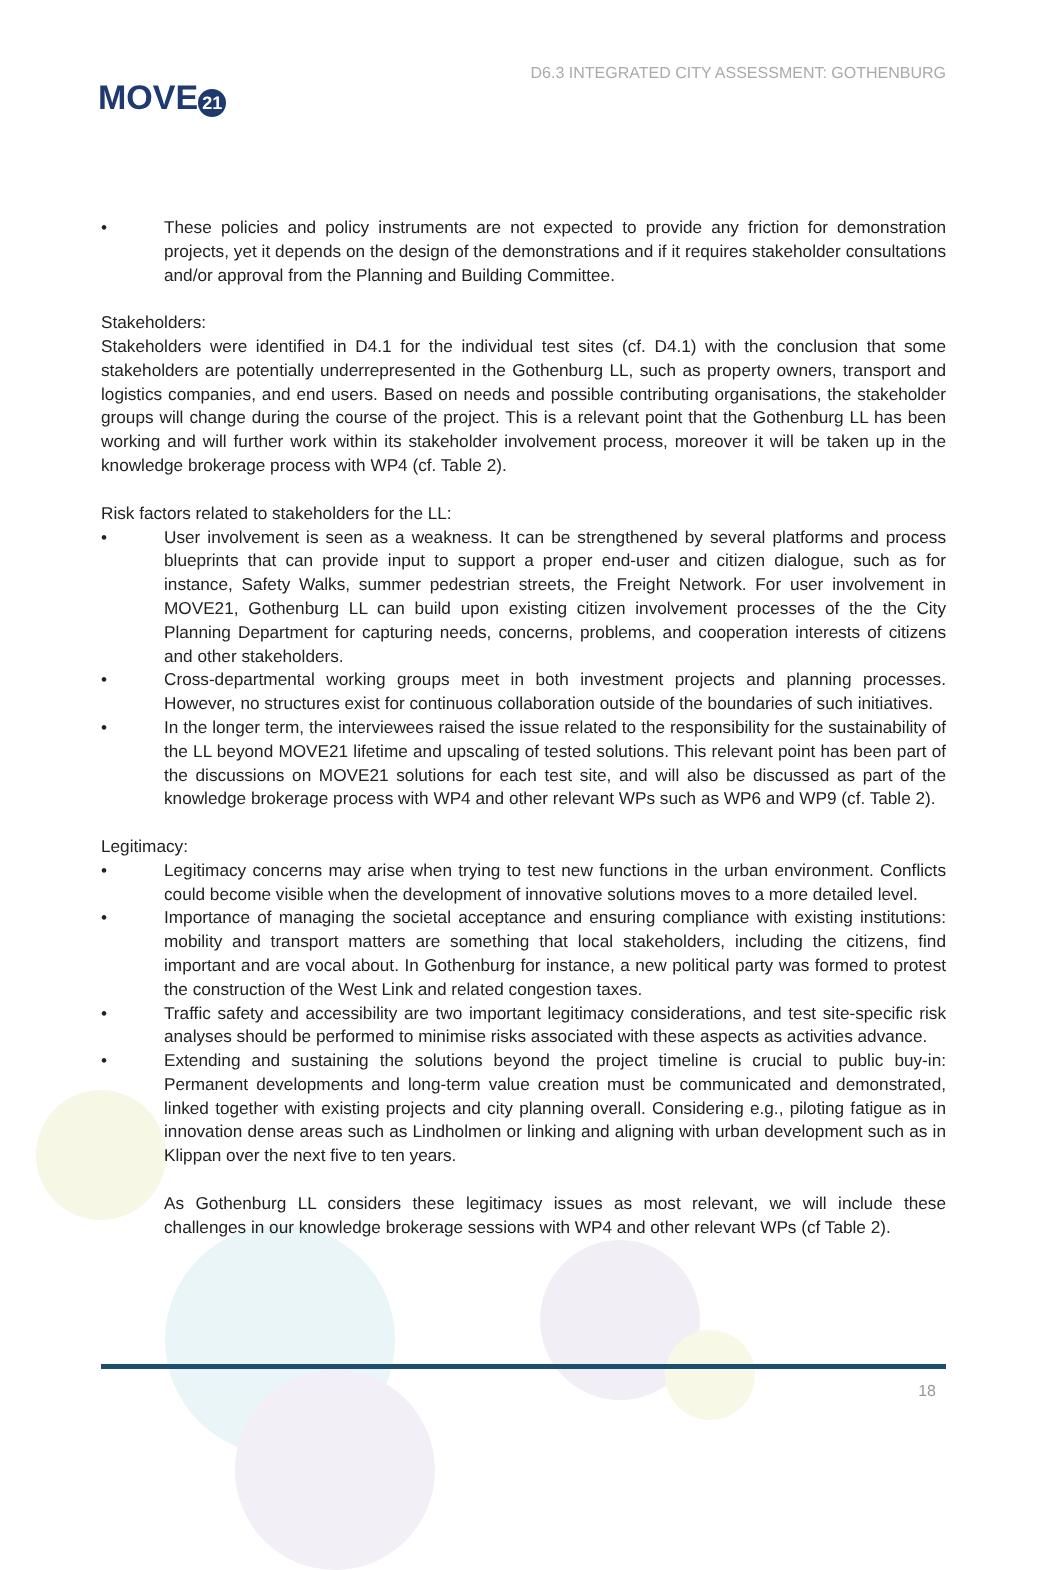MOVE 21
D6.3 INTEGRATED CITY ASSESSMENT: GOTHENBURG
• These policies and policy instruments are not expected to provide any friction for demonstration projects, yet it depends on the design of the demonstrations and if it requires stakeholder consultations and/or approval from the Planning and Building Committee.
Stakeholders:
Stakeholders were identified in D4.1 for the individual test sites (cf. D4.1) with the conclusion that some stakeholders are potentially underrepresented in the Gothenburg LL, such as property owners, transport and logistics companies, and end users. Based on needs and possible contributing organisations, the stakeholder groups will change during the course of the project. This is a relevant point that the Gothenburg LL has been working and will further work within its stakeholder involvement process, moreover it will be taken up in the knowledge brokerage process with WP4 (cf. Table 2).
Risk factors related to stakeholders for the LL:
• User involvement is seen as a weakness. It can be strengthened by several platforms and process blueprints that can provide input to support a proper end-user and citizen dialogue, such as for instance, Safety Walks, summer pedestrian streets, the Freight Network. For user involvement in MOVE21, Gothenburg LL can build upon existing citizen involvement processes of the the City Planning Department for capturing needs, concerns, problems, and cooperation interests of citizens and other stakeholders.
• Cross-departmental working groups meet in both investment projects and planning processes. However, no structures exist for continuous collaboration outside of the boundaries of such initiatives.
• In the longer term, the interviewees raised the issue related to the responsibility for the sustainability of the LL beyond MOVE21 lifetime and upscaling of tested solutions. This relevant point has been part of the discussions on MOVE21 solutions for each test site, and will also be discussed as part of the knowledge brokerage process with WP4 and other relevant WPs such as WP6 and WP9 (cf. Table 2).
Legitimacy:
• Legitimacy concerns may arise when trying to test new functions in the urban environment. Conflicts could become visible when the development of innovative solutions moves to a more detailed level.
• Importance of managing the societal acceptance and ensuring compliance with existing institutions: mobility and transport matters are something that local stakeholders, including the citizens, find important and are vocal about. In Gothenburg for instance, a new political party was formed to protest the construction of the West Link and related congestion taxes.
• Traffic safety and accessibility are two important legitimacy considerations, and test site-specific risk analyses should be performed to minimise risks associated with these aspects as activities advance.
• Extending and sustaining the solutions beyond the project timeline is crucial to public buy-in: Permanent developments and long-term value creation must be communicated and demonstrated, linked together with existing projects and city planning overall. Considering e.g., piloting fatigue as in innovation dense areas such as Lindholmen or linking and aligning with urban development such as in Klippan over the next five to ten years.
As Gothenburg LL considers these legitimacy issues as most relevant, we will include these challenges in our knowledge brokerage sessions with WP4 and other relevant WPs (cf Table 2).
18